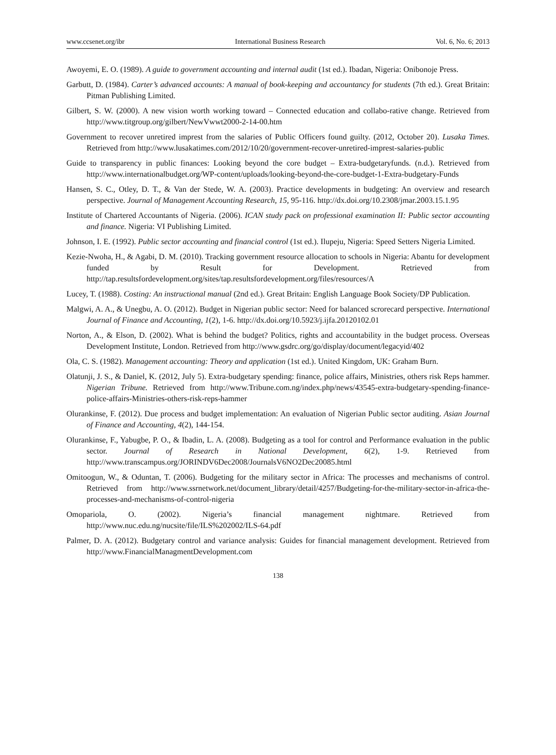www.ccsenet.org/ibr International Business Research Vol. 6, No. 6; 2013
Awoyemi, E. O. (1989). A guide to government accounting and internal audit (1st ed.). Ibadan, Nigeria: Onibonoje Press.
Garbutt, D. (1984). Carter’s advanced accounts: A manual of book-keeping and accountancy for students (7th ed.). Great Britain: Pitman Publishing Limited.
Gilbert, S. W. (2000). A new vision worth working toward – Connected education and collabo-rative change. Retrieved from http://www.titgroup.org/gilbert/NewVwwt2000-2-14-00.htm
Government to recover unretired imprest from the salaries of Public Officers found guilty. (2012, October 20). Lusaka Times. Retrieved from http://www.lusakatimes.com/2012/10/20/government-recover-unretired-imprest-salaries-public
Guide to transparency in public finances: Looking beyond the core budget – Extra-budgetaryfunds. (n.d.). Retrieved from http://www.internationalbudget.org/WP-content/uploads/looking-beyond-the-core-budget-1-Extra-budgetary-Funds
Hansen, S. C., Otley, D. T., & Van der Stede, W. A. (2003). Practice developments in budgeting: An overview and research perspective. Journal of Management Accounting Research, 15, 95-116. http://dx.doi.org/10.2308/jmar.2003.15.1.95
Institute of Chartered Accountants of Nigeria. (2006). ICAN study pack on professional examination II: Public sector accounting and finance. Nigeria: VI Publishing Limited.
Johnson, I. E. (1992). Public sector accounting and financial control (1st ed.). Ilupeju, Nigeria: Speed Setters Nigeria Limited.
Kezie-Nwoha, H., & Agabi, D. M. (2010). Tracking government resource allocation to schools in Nigeria: Abantu for development funded by Result for Development. Retrieved from http://tap.resultsfordevelopment.org/sites/tap.resultsfordevelopment.org/files/resources/A
Lucey, T. (1988). Costing: An instructional manual (2nd ed.). Great Britain: English Language Book Society/DP Publication.
Malgwi, A. A., & Unegbu, A. O. (2012). Budget in Nigerian public sector: Need for balanced scrorecard perspective. International Journal of Finance and Accounting, 1(2), 1-6. http://dx.doi.org/10.5923/j.ijfa.20120102.01
Norton, A., & Elson, D. (2002). What is behind the budget? Politics, rights and accountability in the budget process. Overseas Development Institute, London. Retrieved from http://www.gsdrc.org/go/display/document/legacyid/402
Ola, C. S. (1982). Management accounting: Theory and application (1st ed.). United Kingdom, UK: Graham Burn.
Olatunji, J. S., & Daniel, K. (2012, July 5). Extra-budgetary spending: finance, police affairs, Ministries, others risk Reps hammer. Nigerian Tribune. Retrieved from http://www.Tribune.com.ng/index.php/news/43545-extra-budgetary-spending-finance-police-affairs-Ministries-others-risk-reps-hammer
Olurankinse, F. (2012). Due process and budget implementation: An evaluation of Nigerian Public sector auditing. Asian Journal of Finance and Accounting, 4(2), 144-154.
Olurankinse, F., Yabugbe, P. O., & Ibadin, L. A. (2008). Budgeting as a tool for control and Performance evaluation in the public sector. Journal of Research in National Development, 6(2), 1-9. Retrieved from http://www.transcampus.org/JORINDV6Dec2008/JournalsV6NO2Dec20085.html
Omitoogun, W., & Oduntan, T. (2006). Budgeting for the military sector in Africa: The processes and mechanisms of control. Retrieved from http://www.ssrnetwork.net/document_library/detail/4257/Budgeting-for-the-military-sector-in-africa-the-processes-and-mechanisms-of-control-nigeria
Omopariola, O. (2002). Nigeria’s financial management nightmare. Retrieved from http://www.nuc.edu.ng/nucsite/file/ILS%202002/ILS-64.pdf
Palmer, D. A. (2012). Budgetary control and variance analysis: Guides for financial management development. Retrieved from http://www.FinancialManagmentDevelopment.com
138